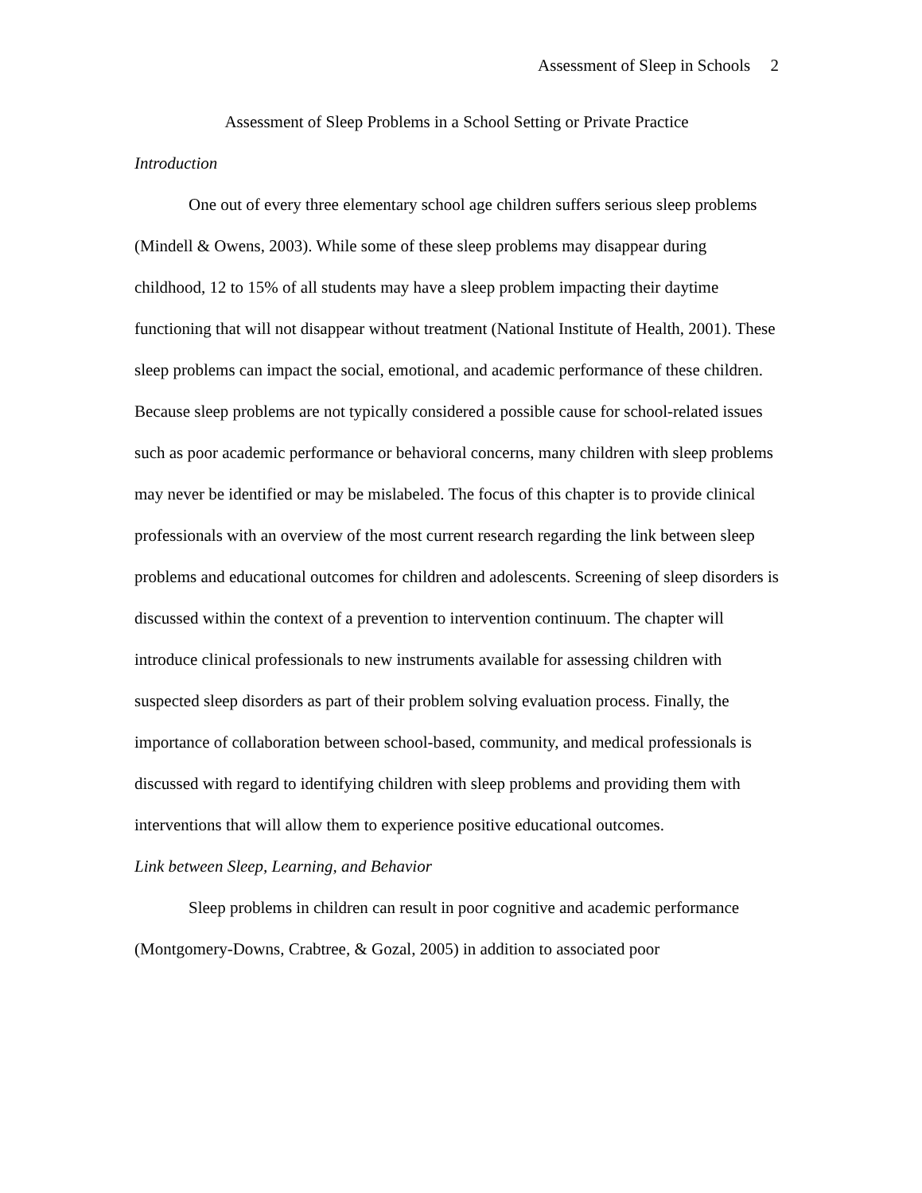Assessment of Sleep in Schools 2
Assessment of Sleep Problems in a School Setting or Private Practice
Introduction
One out of every three elementary school age children suffers serious sleep problems (Mindell & Owens, 2003). While some of these sleep problems may disappear during childhood, 12 to 15% of all students may have a sleep problem impacting their daytime functioning that will not disappear without treatment (National Institute of Health, 2001). These sleep problems can impact the social, emotional, and academic performance of these children. Because sleep problems are not typically considered a possible cause for school-related issues such as poor academic performance or behavioral concerns, many children with sleep problems may never be identified or may be mislabeled. The focus of this chapter is to provide clinical professionals with an overview of the most current research regarding the link between sleep problems and educational outcomes for children and adolescents. Screening of sleep disorders is discussed within the context of a prevention to intervention continuum. The chapter will introduce clinical professionals to new instruments available for assessing children with suspected sleep disorders as part of their problem solving evaluation process. Finally, the importance of collaboration between school-based, community, and medical professionals is discussed with regard to identifying children with sleep problems and providing them with interventions that will allow them to experience positive educational outcomes.
Link between Sleep, Learning, and Behavior
Sleep problems in children can result in poor cognitive and academic performance (Montgomery-Downs, Crabtree, & Gozal, 2005) in addition to associated poor